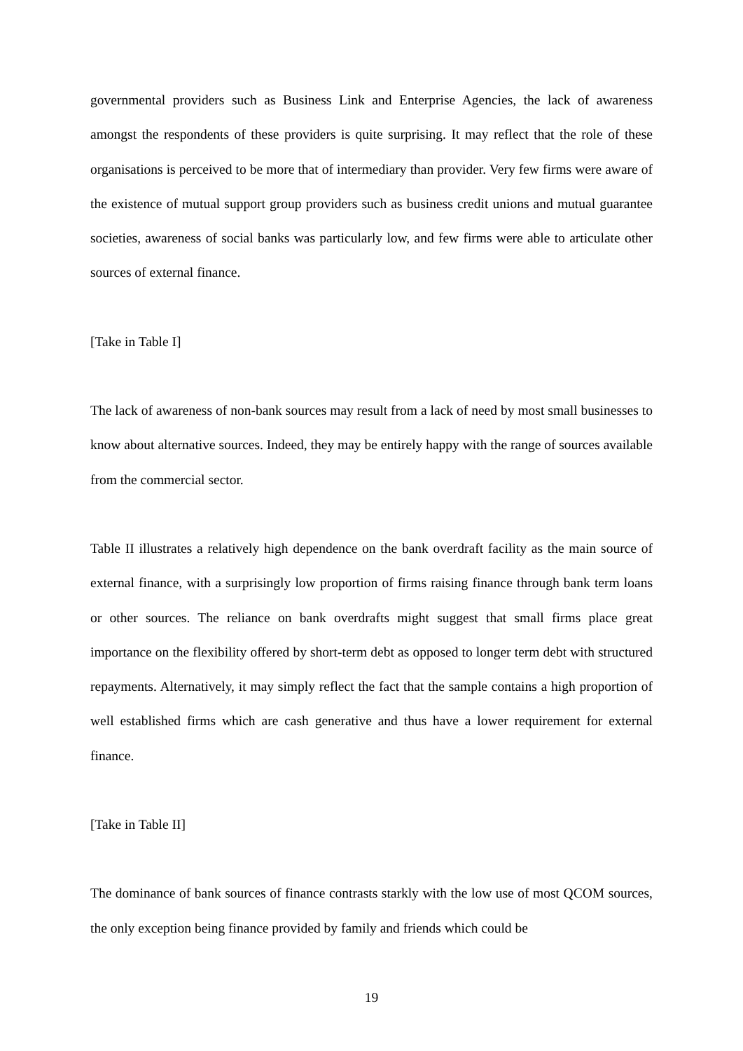governmental providers such as Business Link and Enterprise Agencies, the lack of awareness amongst the respondents of these providers is quite surprising. It may reflect that the role of these organisations is perceived to be more that of intermediary than provider. Very few firms were aware of the existence of mutual support group providers such as business credit unions and mutual guarantee societies, awareness of social banks was particularly low, and few firms were able to articulate other sources of external finance.
[Take in Table I]
The lack of awareness of non-bank sources may result from a lack of need by most small businesses to know about alternative sources. Indeed, they may be entirely happy with the range of sources available from the commercial sector.
Table II illustrates a relatively high dependence on the bank overdraft facility as the main source of external finance, with a surprisingly low proportion of firms raising finance through bank term loans or other sources. The reliance on bank overdrafts might suggest that small firms place great importance on the flexibility offered by short-term debt as opposed to longer term debt with structured repayments. Alternatively, it may simply reflect the fact that the sample contains a high proportion of well established firms which are cash generative and thus have a lower requirement for external finance.
[Take in Table II]
The dominance of bank sources of finance contrasts starkly with the low use of most QCOM sources, the only exception being finance provided by family and friends which could be
19